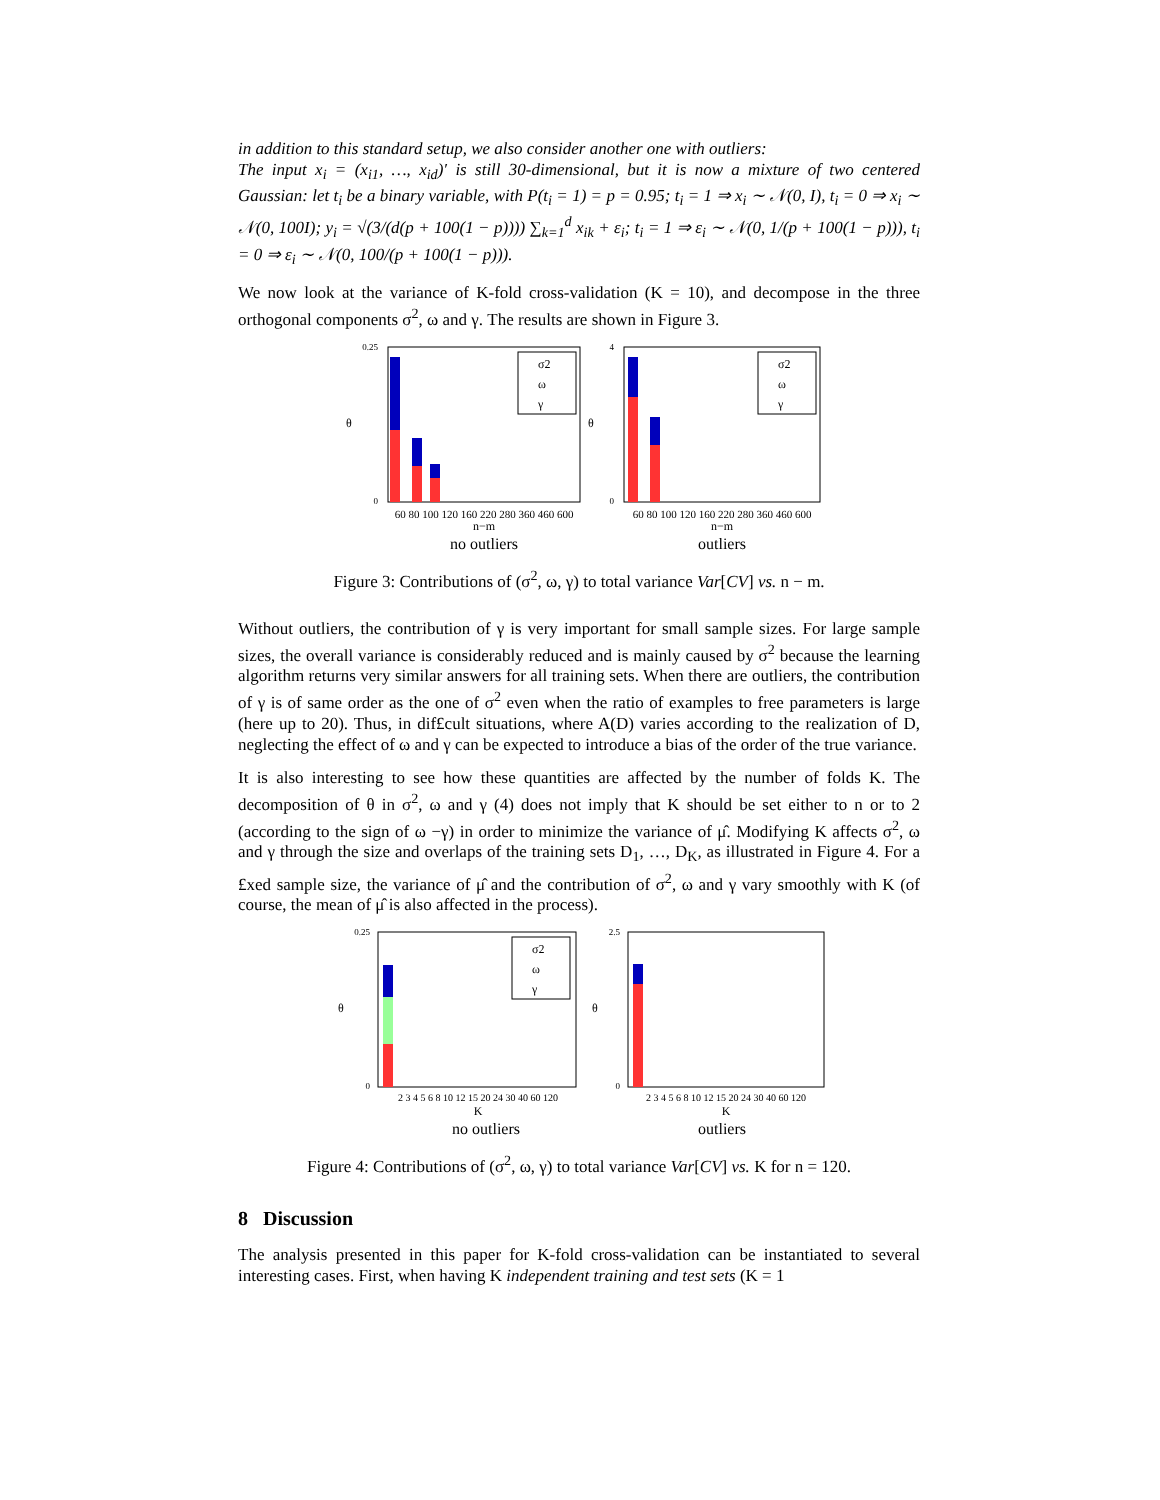in addition to this standard setup, we also consider another one with outliers:
The input x<sub>i</sub> = (x<sub>i1</sub>, …, x<sub>id</sub>)′ is still 30-dimensional, but it is now a mixture of two centered Gaussian: let t<sub>i</sub> be a binary variable, with P(t<sub>i</sub> = 1) = p = 0.95; t<sub>i</sub> = 1 ⇒ x<sub>i</sub> ∼ 𝒩(0, I), t<sub>i</sub> = 0 ⇒ x<sub>i</sub> ∼ 𝒩(0, 100I); y<sub>i</sub> = √(3/(d(p + 100(1 − p)))) ∑<sub>k=1</sub><sup>d</sup> x<sub>ik</sub> + ε<sub>i</sub>; t<sub>i</sub> = 1 ⇒ ε<sub>i</sub> ∼ 𝒩(0, 1/(p + 100(1 − p))), t<sub>i</sub> = 0 ⇒ ε<sub>i</sub> ∼ 𝒩(0, 100/(p + 100(1 − p))).
We now look at the variance of K-fold cross-validation (K = 10), and decompose in the three orthogonal components σ<sup>2</sup>, ω and γ. The results are shown in Figure 3.
0.25
0
θ
60 80 100 120 160 220 280 360 460 600
n−m
no outliers
σ2
ω
γ
4
0
θ
60 80 100 120 160 220 280 360 460 600
n−m
outliers
σ2
ω
γ
Figure 3: Contributions of (σ<sup>2</sup>, ω, γ) to total variance Var[CV] vs. n − m.
Without outliers, the contribution of γ is very important for small sample sizes. For large sample sizes, the overall variance is considerably reduced and is mainly caused by σ<sup>2</sup> because the learning algorithm returns very similar answers for all training sets. When there are outliers, the contribution of γ is of same order as the one of σ<sup>2</sup> even when the ratio of examples to free parameters is large (here up to 20). Thus, in dif£cult situations, where A(D) varies according to the realization of D, neglecting the effect of ω and γ can be expected to introduce a bias of the order of the true variance.
It is also interesting to see how these quantities are affected by the number of folds K. The decomposition of θ in σ<sup>2</sup>, ω and γ (4) does not imply that K should be set either to n or to 2 (according to the sign of ω −γ) in order to minimize the variance of μ̂. Modifying K affects σ<sup>2</sup>, ω and γ through the size and overlaps of the training sets D<sub>1</sub>, …, D<sub>K</sub>, as illustrated in Figure 4. For a £xed sample size, the variance of μ̂ and the contribution of σ<sup>2</sup>, ω and γ vary smoothly with K (of course, the mean of μ̂ is also affected in the process).
0.25
0
θ
2 3 4 5 6 8 10 12 15 20 24 30 40 60 120
K
no outliers
σ2
ω
γ
2.5
0
θ
2 3 4 5 6 8 10 12 15 20 24 30 40 60 120
K
outliers
Figure 4: Contributions of (σ<sup>2</sup>, ω, γ) to total variance Var[CV] vs. K for n = 120.
8 Discussion
The analysis presented in this paper for K-fold cross-validation can be instantiated to several interesting cases. First, when having K independent training and test sets (K = 1